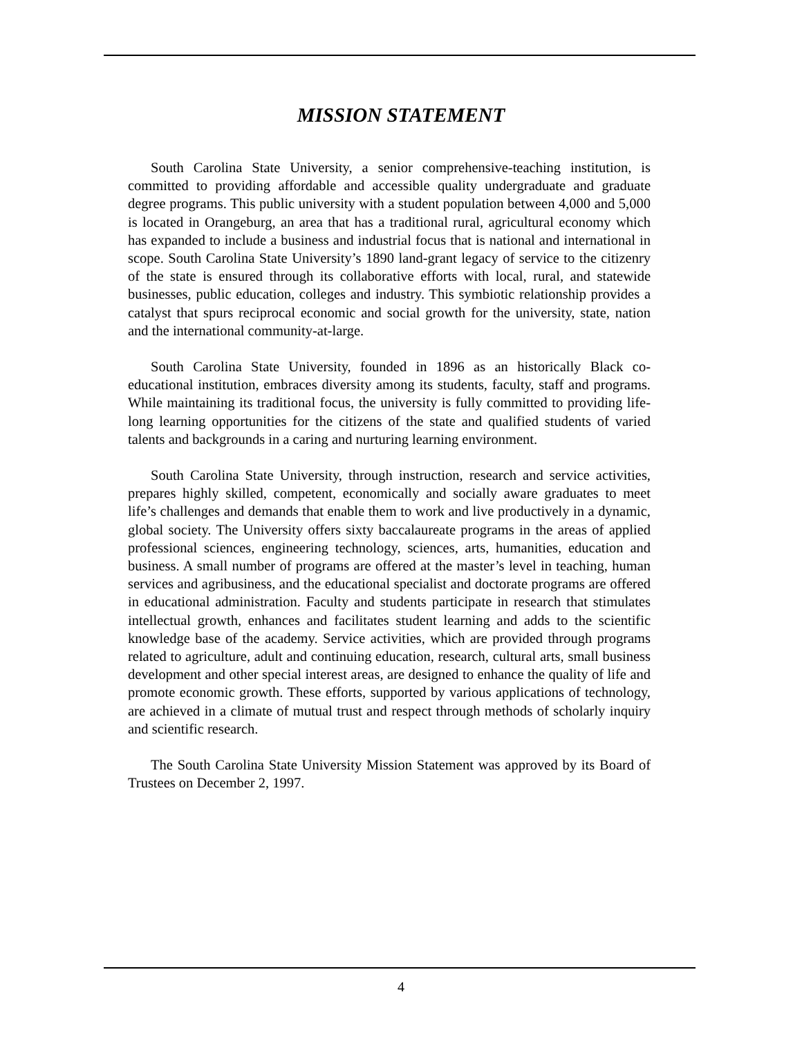MISSION STATEMENT
South Carolina State University, a senior comprehensive-teaching institution, is committed to providing affordable and accessible quality undergraduate and graduate degree programs. This public university with a student population between 4,000 and 5,000 is located in Orangeburg, an area that has a traditional rural, agricultural economy which has expanded to include a business and industrial focus that is national and international in scope. South Carolina State University’s 1890 land-grant legacy of service to the citizenry of the state is ensured through its collaborative efforts with local, rural, and statewide businesses, public education, colleges and industry. This symbiotic relationship provides a catalyst that spurs reciprocal economic and social growth for the university, state, nation and the international community-at-large.
South Carolina State University, founded in 1896 as an historically Black co-educational institution, embraces diversity among its students, faculty, staff and programs. While maintaining its traditional focus, the university is fully committed to providing life-long learning opportunities for the citizens of the state and qualified students of varied talents and backgrounds in a caring and nurturing learning environment.
South Carolina State University, through instruction, research and service activities, prepares highly skilled, competent, economically and socially aware graduates to meet life’s challenges and demands that enable them to work and live productively in a dynamic, global society. The University offers sixty baccalaureate programs in the areas of applied professional sciences, engineering technology, sciences, arts, humanities, education and business. A small number of programs are offered at the master’s level in teaching, human services and agribusiness, and the educational specialist and doctorate programs are offered in educational administration. Faculty and students participate in research that stimulates intellectual growth, enhances and facilitates student learning and adds to the scientific knowledge base of the academy. Service activities, which are provided through programs related to agriculture, adult and continuing education, research, cultural arts, small business development and other special interest areas, are designed to enhance the quality of life and promote economic growth. These efforts, supported by various applications of technology, are achieved in a climate of mutual trust and respect through methods of scholarly inquiry and scientific research.
The South Carolina State University Mission Statement was approved by its Board of Trustees on December 2, 1997.
4